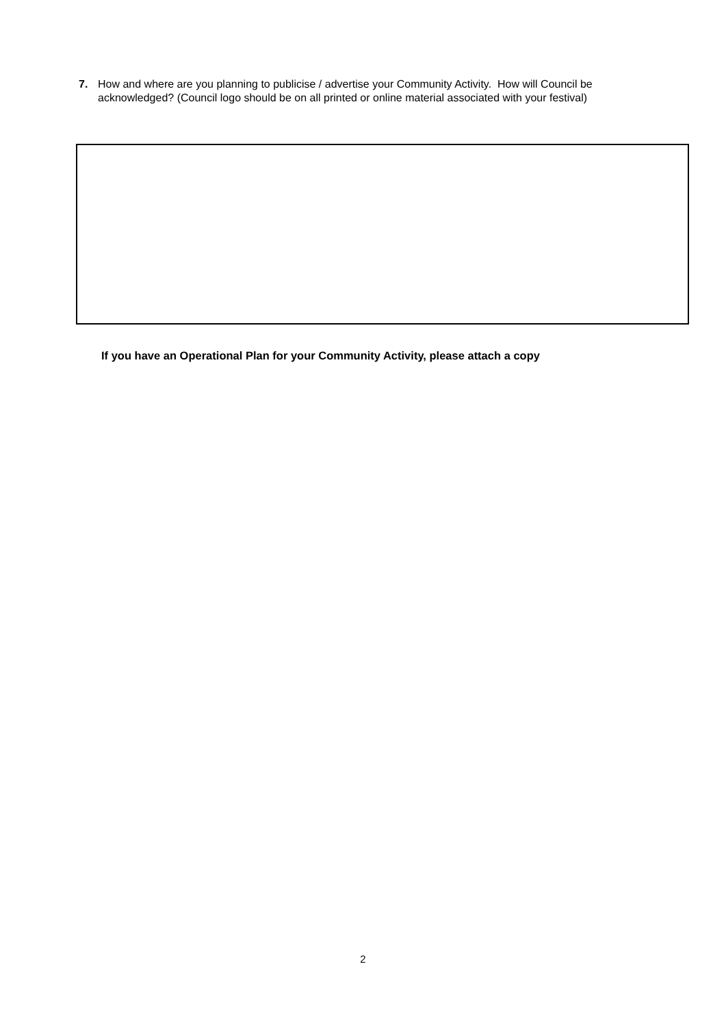7. How and where are you planning to publicise / advertise your Community Activity. How will Council be acknowledged? (Council logo should be on all printed or online material associated with your festival)
If you have an Operational Plan for your Community Activity, please attach a copy
2